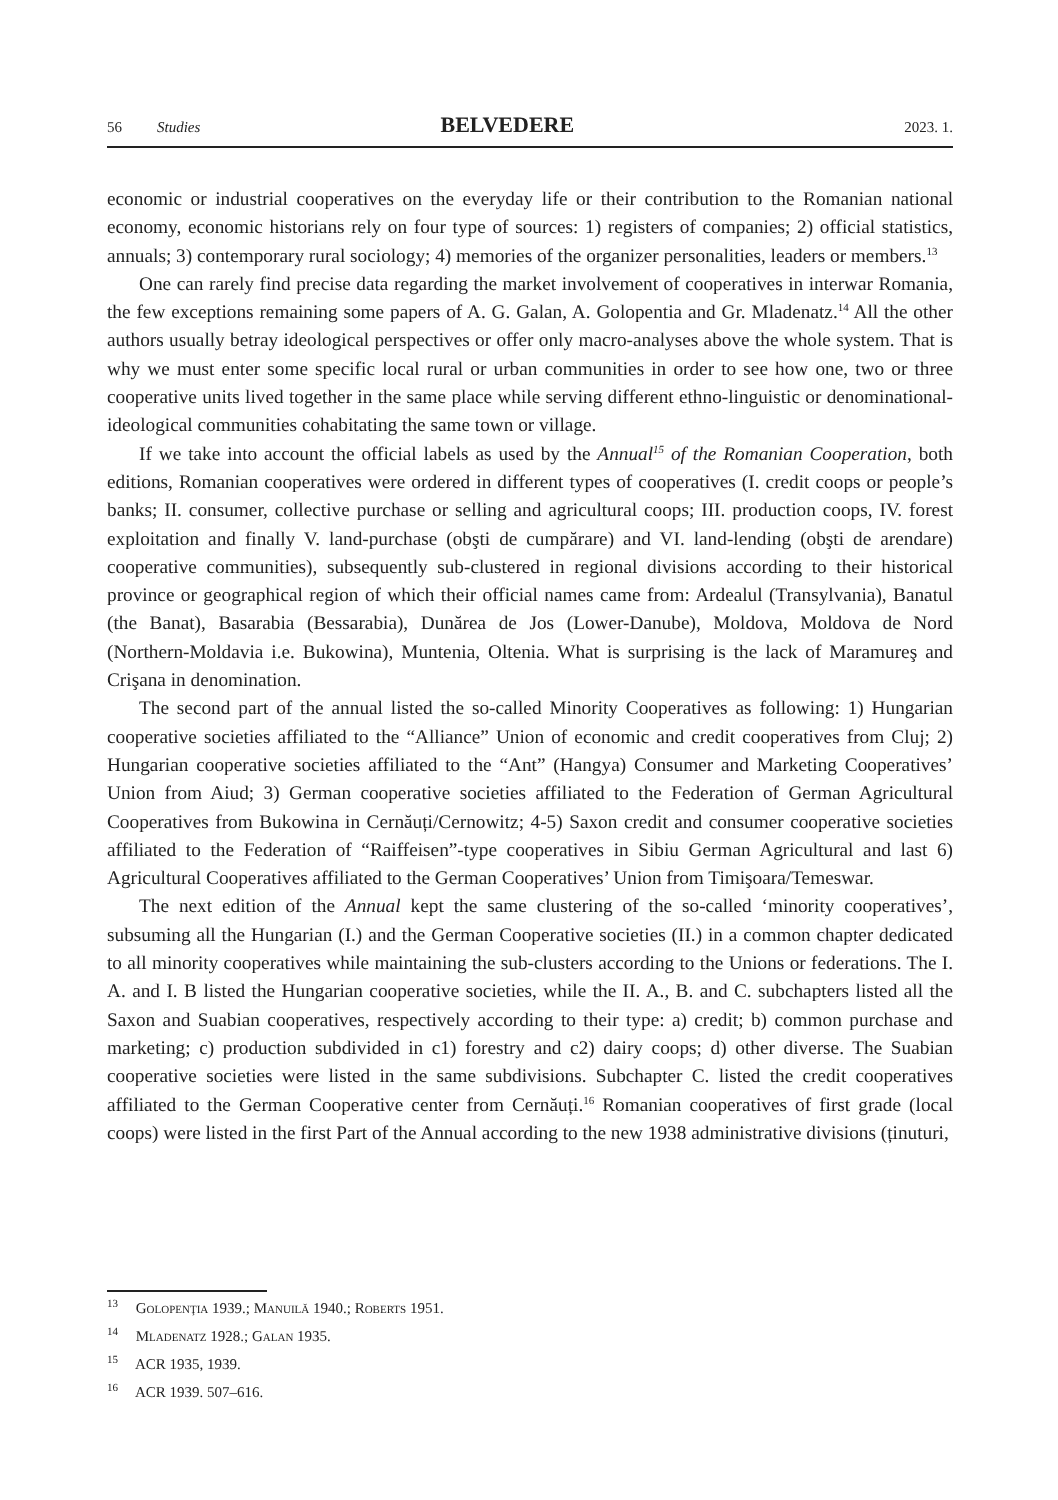56 Studies BELVEDERE 2023. 1.
economic or industrial cooperatives on the everyday life or their contribution to the Romanian national economy, economic historians rely on four type of sources: 1) registers of companies; 2) official statistics, annuals; 3) contemporary rural sociology; 4) memories of the organizer personalities, leaders or members.<sup>13</sup>
One can rarely find precise data regarding the market involvement of cooperatives in interwar Romania, the few exceptions remaining some papers of A. G. Galan, A. Golopentia and Gr. Mladenatz.<sup>14</sup> All the other authors usually betray ideological perspectives or offer only macro-analyses above the whole system. That is why we must enter some specific local rural or urban communities in order to see how one, two or three cooperative units lived together in the same place while serving different ethno-linguistic or denominational-ideological communities cohabitating the same town or village.
If we take into account the official labels as used by the Annual<sup>15</sup> of the Romanian Cooperation, both editions, Romanian cooperatives were ordered in different types of cooperatives (I. credit coops or people’s banks; II. consumer, collective purchase or selling and agricultural coops; III. production coops, IV. forest exploitation and finally V. land-purchase (obşti de cumpărare) and VI. land-lending (obşti de arendare) cooperative communities), subsequently sub-clustered in regional divisions according to their historical province or geographical region of which their official names came from: Ardealul (Transylvania), Banatul (the Banat), Basarabia (Bessarabia), Dunărea de Jos (Lower-Danube), Moldova, Moldova de Nord (Northern-Moldavia i.e. Bukowina), Muntenia, Oltenia. What is surprising is the lack of Maramureş and Crişana in denomination.
The second part of the annual listed the so-called Minority Cooperatives as following: 1) Hungarian cooperative societies affiliated to the “Alliance” Union of economic and credit cooperatives from Cluj; 2) Hungarian cooperative societies affiliated to the “Ant” (Hangya) Consumer and Marketing Cooperatives’ Union from Aiud; 3) German cooperative societies affiliated to the Federation of German Agricultural Cooperatives from Bukowina in Cernăuți/Cernowitz; 4-5) Saxon credit and consumer cooperative societies affiliated to the Federation of “Raiffeisen”-type cooperatives in Sibiu German Agricultural and last 6) Agricultural Cooperatives affiliated to the German Cooperatives’ Union from Timişoara/Temeswar.
The next edition of the Annual kept the same clustering of the so-called ‘minority cooperatives’, subsuming all the Hungarian (I.) and the German Cooperative societies (II.) in a common chapter dedicated to all minority cooperatives while maintaining the sub-clusters according to the Unions or federations. The I. A. and I. B listed the Hungarian cooperative societies, while the II. A., B. and C. subchapters listed all the Saxon and Suabian cooperatives, respectively according to their type: a) credit; b) common purchase and marketing; c) production subdivided in c1) forestry and c2) dairy coops; d) other diverse. The Suabian cooperative societies were listed in the same subdivisions. Subchapter C. listed the credit cooperatives affiliated to the German Cooperative center from Cernăuți.<sup>16</sup> Romanian cooperatives of first grade (local coops) were listed in the first Part of the Annual according to the new 1938 administrative divisions (ținuturi,
<sup>13</sup> Golopenţia 1939.; Manuilă 1940.; Roberts 1951.
<sup>14</sup> Mladenatz 1928.; Galan 1935.
<sup>15</sup> ACR 1935, 1939.
<sup>16</sup> ACR 1939. 507–616.